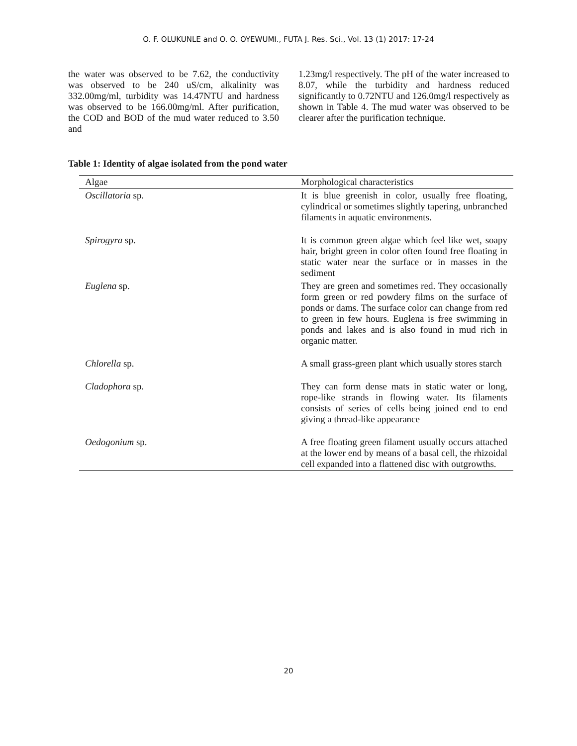O. F. OLUKUNLE and O. O. OYEWUMI., FUTA J. Res. Sci., Vol. 13 (1) 2017: 17-24
the water was observed to be 7.62, the conductivity was observed to be 240 uS/cm, alkalinity was 332.00mg/ml, turbidity was 14.47NTU and hardness was observed to be 166.00mg/ml. After purification, the COD and BOD of the mud water reduced to 3.50 and
1.23mg/l respectively. The pH of the water increased to 8.07, while the turbidity and hardness reduced significantly to 0.72NTU and 126.0mg/l respectively as shown in Table 4. The mud water was observed to be clearer after the purification technique.
Table 1: Identity of algae isolated from the pond water
| Algae | Morphological characteristics |
| --- | --- |
| Oscillatoria sp. | It is blue greenish in color, usually free floating, cylindrical or sometimes slightly tapering, unbranched filaments in aquatic environments. |
| Spirogyra sp. | It is common green algae which feel like wet, soapy hair, bright green in color often found free floating in static water near the surface or in masses in the sediment |
| Euglena sp. | They are green and sometimes red. They occasionally form green or red powdery films on the surface of ponds or dams. The surface color can change from red to green in few hours. Euglena is free swimming in ponds and lakes and is also found in mud rich in organic matter. |
| Chlorella sp. | A small grass-green plant which usually stores starch |
| Cladophora sp. | They can form dense mats in static water or long, rope-like strands in flowing water. Its filaments consists of series of cells being joined end to end giving a thread-like appearance |
| Oedogonium sp. | A free floating green filament usually occurs attached at the lower end by means of a basal cell, the rhizoidal cell expanded into a flattened disc with outgrowths. |
20